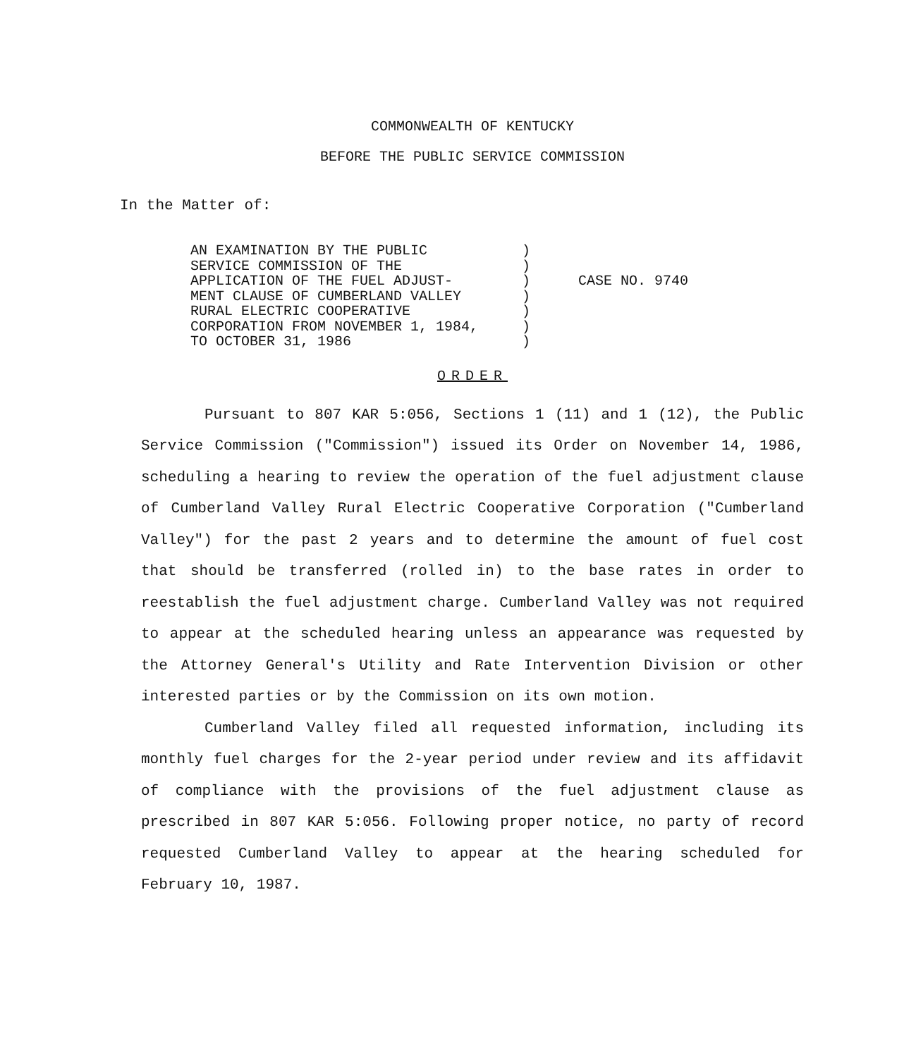COMMONWEALTH OF KENTUCKY
BEFORE THE PUBLIC SERVICE COMMISSION
In the Matter of:
AN EXAMINATION BY THE PUBLIC
SERVICE COMMISSION OF THE
APPLICATION OF THE FUEL ADJUST-
MENT CLAUSE OF CUMBERLAND VALLEY
RURAL ELECTRIC COOPERATIVE
CORPORATION FROM NOVEMBER 1, 1984,
TO OCTOBER 31, 1986
)
)
)
)
)
)
)
CASE NO. 9740
ORDER
Pursuant to 807 KAR 5:056, Sections 1 (11) and 1 (12), the Public Service Commission ("Commission") issued its Order on November 14, 1986, scheduling a hearing to review the operation of the fuel adjustment clause of Cumberland Valley Rural Electric Cooperative Corporation ("Cumberland Valley") for the past 2 years and to determine the amount of fuel cost that should be transferred (rolled in) to the base rates in order to reestablish the fuel adjustment charge. Cumberland Valley was not required to appear at the scheduled hearing unless an appearance was requested by the Attorney General's Utility and Rate Intervention Division or other interested parties or by the Commission on its own motion.
Cumberland Valley filed all requested information, including its monthly fuel charges for the 2-year period under review and its affidavit of compliance with the provisions of the fuel adjustment clause as prescribed in 807 KAR 5:056. Following proper notice, no party of record requested Cumberland Valley to appear at the hearing scheduled for February 10, 1987.